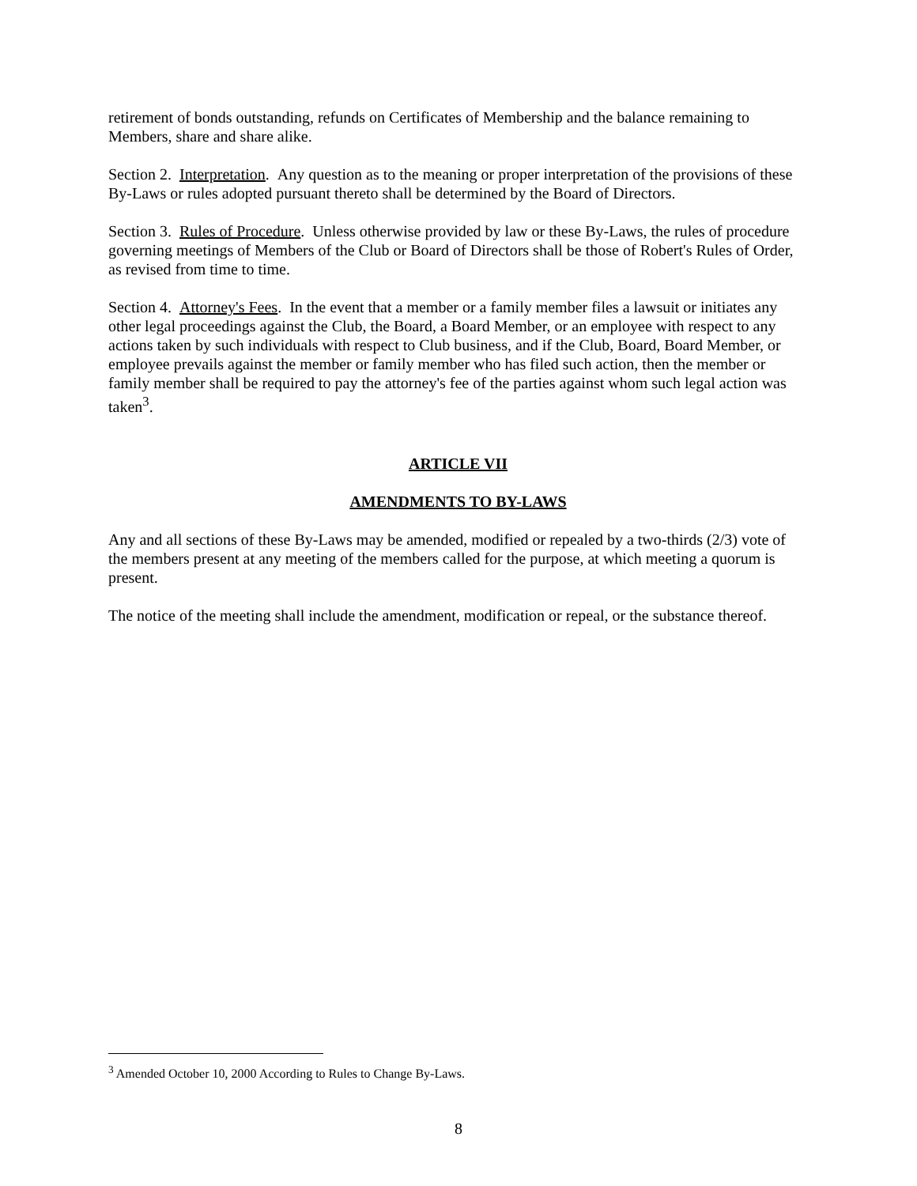retirement of bonds outstanding, refunds on Certificates of Membership and the balance remaining to Members, share and share alike.
Section 2. Interpretation. Any question as to the meaning or proper interpretation of the provisions of these By-Laws or rules adopted pursuant thereto shall be determined by the Board of Directors.
Section 3. Rules of Procedure. Unless otherwise provided by law or these By-Laws, the rules of procedure governing meetings of Members of the Club or Board of Directors shall be those of Robert's Rules of Order, as revised from time to time.
Section 4. Attorney's Fees. In the event that a member or a family member files a lawsuit or initiates any other legal proceedings against the Club, the Board, a Board Member, or an employee with respect to any actions taken by such individuals with respect to Club business, and if the Club, Board, Board Member, or employee prevails against the member or family member who has filed such action, then the member or family member shall be required to pay the attorney's fee of the parties against whom such legal action was taken<sup>3</sup>.
ARTICLE VII
AMENDMENTS TO BY-LAWS
Any and all sections of these By-Laws may be amended, modified or repealed by a two-thirds (2/3) vote of the members present at any meeting of the members called for the purpose, at which meeting a quorum is present.
The notice of the meeting shall include the amendment, modification or repeal, or the substance thereof.
<sup>3</sup> Amended October 10, 2000 According to Rules to Change By-Laws.
8